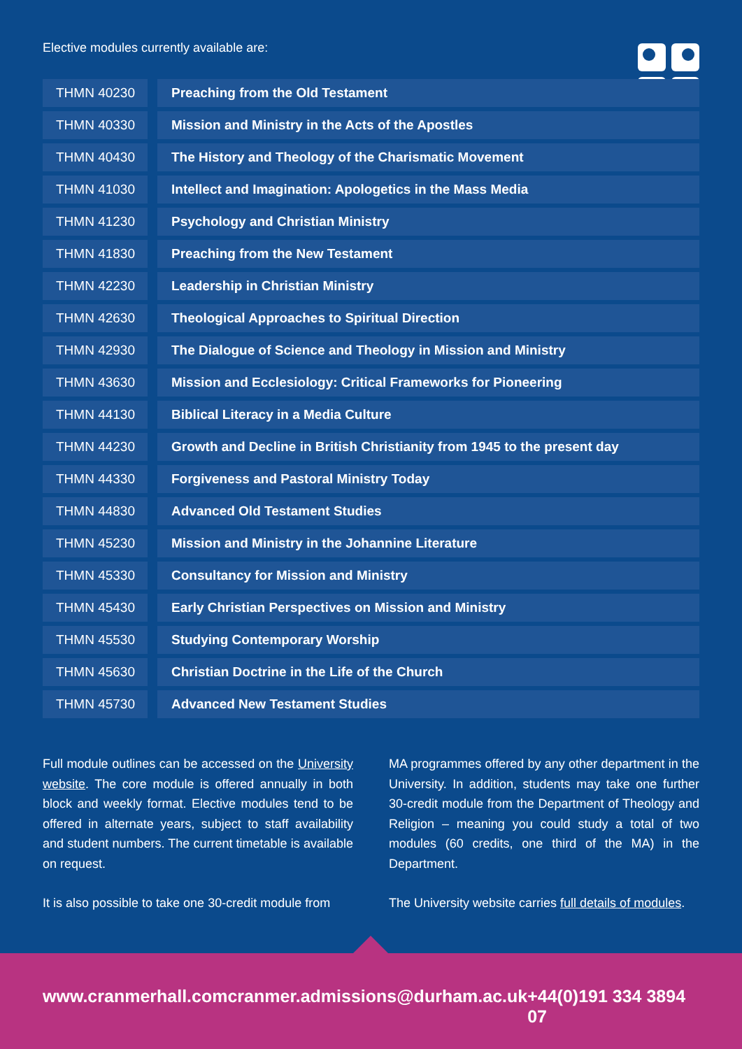Elective modules currently available are:
| THMN 40230 | Preaching from the Old Testament |
| THMN 40330 | Mission and Ministry in the Acts of the Apostles |
| THMN 40430 | The History and Theology of the Charismatic Movement |
| THMN 41030 | Intellect and Imagination: Apologetics in the Mass Media |
| THMN 41230 | Psychology and Christian Ministry |
| THMN 41830 | Preaching from the New Testament |
| THMN 42230 | Leadership in Christian Ministry |
| THMN 42630 | Theological Approaches to Spiritual Direction |
| THMN 42930 | The Dialogue of Science and Theology in Mission and Ministry |
| THMN 43630 | Mission and Ecclesiology: Critical Frameworks for Pioneering |
| THMN 44130 | Biblical Literacy in a Media Culture |
| THMN 44230 | Growth and Decline in British Christianity from 1945 to the present day |
| THMN 44330 | Forgiveness and Pastoral Ministry Today |
| THMN 44830 | Advanced Old Testament Studies |
| THMN 45230 | Mission and Ministry in the Johannine Literature |
| THMN 45330 | Consultancy for Mission and Ministry |
| THMN 45430 | Early Christian Perspectives on Mission and Ministry |
| THMN 45530 | Studying Contemporary Worship |
| THMN 45630 | Christian Doctrine in the Life of the Church |
| THMN 45730 | Advanced New Testament Studies |
Full module outlines can be accessed on the University website. The core module is offered annually in both block and weekly format. Elective modules tend to be offered in alternate years, subject to staff availability and student numbers. The current timetable is available on request.
It is also possible to take one 30-credit module from
MA programmes offered by any other department in the University. In addition, students may take one further 30-credit module from the Department of Theology and Religion – meaning you could study a total of two modules (60 credits, one third of the MA) in the Department.
The University website carries full details of modules.
www.cranmerhall.com cranmer.admissions@durham.ac.uk +44(0)191 334 3894 07